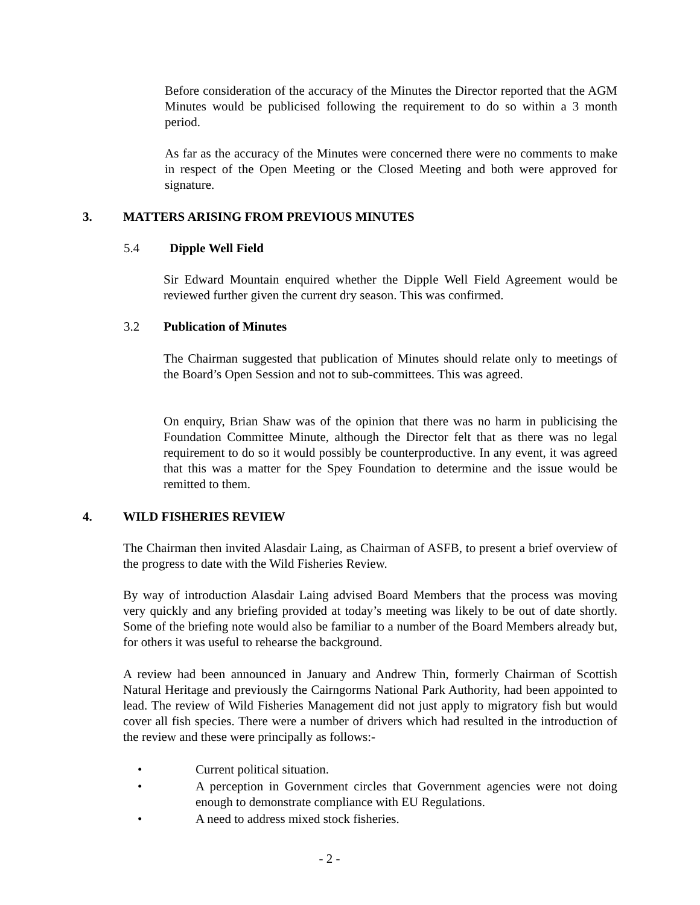Before consideration of the accuracy of the Minutes the Director reported that the AGM Minutes would be publicised following the requirement to do so within a 3 month period.
As far as the accuracy of the Minutes were concerned there were no comments to make in respect of the Open Meeting or the Closed Meeting and both were approved for signature.
3.
MATTERS ARISING FROM PREVIOUS MINUTES
5.4 Dipple Well Field
Sir Edward Mountain enquired whether the Dipple Well Field Agreement would be reviewed further given the current dry season. This was confirmed.
3.2 Publication of Minutes
The Chairman suggested that publication of Minutes should relate only to meetings of the Board’s Open Session and not to sub-committees. This was agreed.
On enquiry, Brian Shaw was of the opinion that there was no harm in publicising the Foundation Committee Minute, although the Director felt that as there was no legal requirement to do so it would possibly be counterproductive. In any event, it was agreed that this was a matter for the Spey Foundation to determine and the issue would be remitted to them.
4. WILD FISHERIES REVIEW
The Chairman then invited Alasdair Laing, as Chairman of ASFB, to present a brief overview of the progress to date with the Wild Fisheries Review.
By way of introduction Alasdair Laing advised Board Members that the process was moving very quickly and any briefing provided at today’s meeting was likely to be out of date shortly. Some of the briefing note would also be familiar to a number of the Board Members already but, for others it was useful to rehearse the background.
A review had been announced in January and Andrew Thin, formerly Chairman of Scottish Natural Heritage and previously the Cairngorms National Park Authority, had been appointed to lead. The review of Wild Fisheries Management did not just apply to migratory fish but would cover all fish species. There were a number of drivers which had resulted in the introduction of the review and these were principally as follows:-
• Current political situation.
• A perception in Government circles that Government agencies were not doing enough to demonstrate compliance with EU Regulations.
• A need to address mixed stock fisheries.
- 2 -